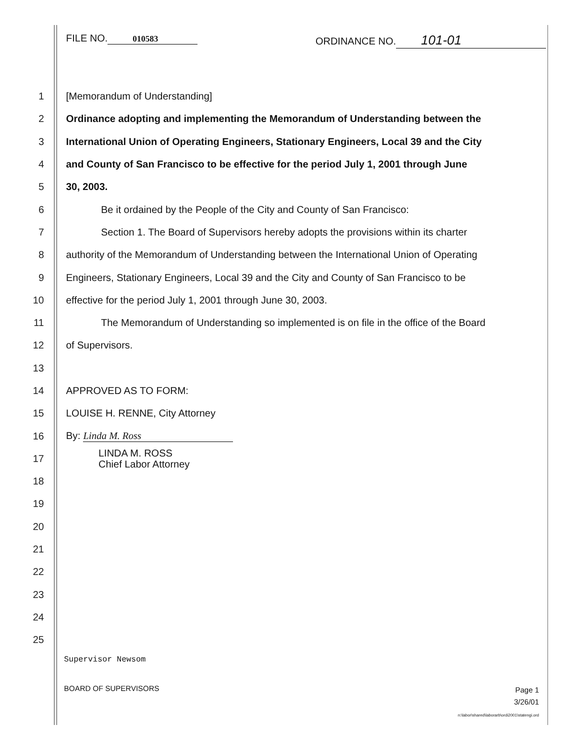FILE NO. 010583
ORDINANCE NO. 101-01
1 [Memorandum of Understanding]
2
Ordinance adopting and implementing the Memorandum of Understanding between the
3
International Union of Operating Engineers, Stationary Engineers, Local 39 and the City
4
and County of San Francisco to be effective for the period July 1, 2001 through June
5 30, 2003.
6
Be it ordained by the People of the City and County of San Francisco:
7
Section 1. The Board of Supervisors hereby adopts the provisions within its charter
8
authority of the Memorandum of Understanding between the International Union of Operating
9
Engineers, Stationary Engineers, Local 39 and the City and County of San Francisco to be
10
effective for the period July 1, 2001 through June 30, 2003.
11
The Memorandum of Understanding so implemented is on file in the office of the Board
12 of Supervisors.
13
14 APPROVED AS TO FORM:
15 LOUISE H. RENNE, City Attorney
16 By: Linda M. Ross
17
LINDA M. ROSS
Chief Labor Attorney
18
19
20
21
22
23
24
25
Supervisor Newsom
BOARD OF SUPERVISORS
Page 1
3/26/01
n:\labor\shared\laborarb\ordi2001\statengi.ord